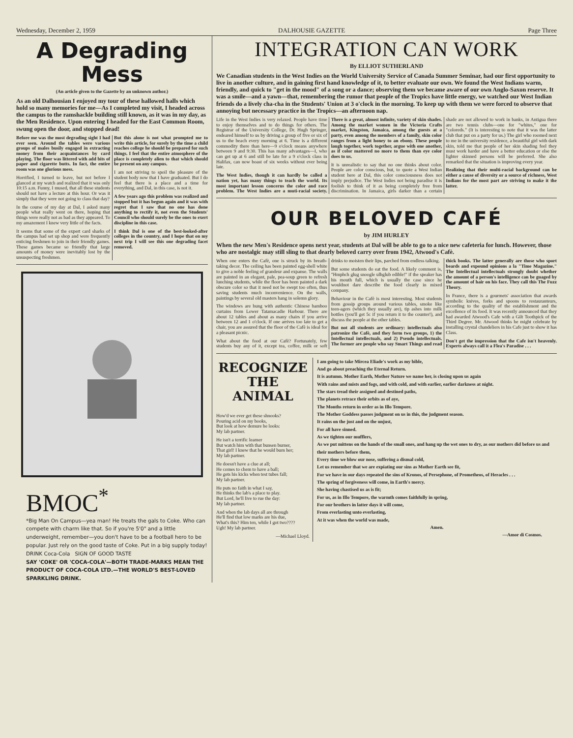Wednesday, December 2, 1959 DALHOUSIE GAZETTE Page Three
A Degrading
Mess
(An article given to the Gazette by an unknown author.)
As an old Dalhousian I enjoyed my tour of these hallowed halls which hold so many memories for me—As I completed my visit, I headed across the campus to the ramshackle building still known, as it was in my day, as the Men Residence. Upon entering I headed for the East Common Room, swung open the door, and stopped dead!
Before me was the most degrading sight I had ever seen. Around the tables were various groups of males busily engaged in extracting money from their acquaintances by card playing. The floor was littered with add bits of paper and cigarette butts. In fact, the entire room was one glorious mess.
Horrified, I turned to leave, but not before I glanced at my watch and realized that it was only 10:15 a.m. Funny, I mused, that all these students should not have a lecture at this hour. Or was it simply that they were not going to class that day?
In the course of my day at Dal, I asked many people what really went on there, hoping that things were really not as bad as they appeared. To my amazement I knew very little of the facts.
It seems that some of the expert card sharks of the campus had set up shop and were frequently enticing freshmen to join in their friendly games. These games became so friendly that large amounts of money were inevitably lost by the unsuspecting freshmen.
But this alone is not what prompted me to write this article, for surely by the time a child reaches college he should be prepared for such things. I feel that the entire atmosphere of the place is completely alien to that which should be present on any campus.
I am not striving to spoil the pleasure of the student body now that I have graduated. But I do feel that there is a place and a time for everything, and Dal, in this case, is not it.
A few years ago this problem was realized and stopped but it has begun again and it was with regret that I saw that no one has done anything to rectify it, not even the Students' Council who should surely be the ones to exert discipline in this case.
I think Dal is one of the best-looked-after colleges in the country, and I hope that on my next trip I will see this one degrading facet removed.
BMOC<sup>*</sup>
*Big Man On Campus—yea man! He treats the gals to Coke. Who can compete with charm like that. So if you're 5'0" and a little underweight, remember—you don't have to be a football hero to be popular. Just rely on the good taste of Coke. Put in a big supply today!
DRINK Coca-Cola SIGN OF GOOD TASTE
SAY 'COKE' OR 'COCA-COLA'—BOTH TRADE-MARKS MEAN THE PRODUCT OF COCA-COLA LTD.—THE WORLD'S BEST-LOVED SPARKLING DRINK.
INTEGRATION CAN WORK
By ELLIOT SUTHERLAND
We Canadian students in the West Indies on the World University Service of Canada Summer Seminar, had our first opportunity to live in another culture, and in gaining first hand knowledge of it, to better evaluate our own. We found the West Indians warm, friendly, and quick to "get in the mood" of a song or a dance; observing them we became aware of our own Anglo-Saxon reserve. It was a smile—and a yawn—that, remembering the rumor that people of the Tropics have little energy, we watched our West Indian friends do a lively cha-cha in the Students' Union at 3 o'clock in the morning. To keep up with them we were forced to observe that annoying but necessary practice in the Tropics—an afternoon nap.
Life in the West Indies is very relaxed. People have time to enjoy themselves and to do things for others. The Registrar of the University College, Dr. Hugh Springer, endeared himself to us by driving a group of five or six of us to the beach every morning at 6. Time is a different commodity there than here—9 o'clock means anywhere between 9 and 9:30. This has many advantages—I, who can get up at 6 and still be late for a 9 o'clock class in Halifax, can now boast of six weeks without ever being late.
The West Indies, though it can hardly be called a nation yet, has many things to teach the world. Its most important lesson concerns the color and race problem. The West Indies are a muti-racial society. There is a great, almost infinite, variety of skin shades. Among the market women in the Victoria Crafts market, Kingston, Jamaica, among the guests at a party, even among the members of a family, skin color ranges from a light honey to an ebony. These people laugh together, work together, argue with one another, as if color mattered no more to them than eye color does to us.
It is unrealistic to say that no one thinks about color. People are color conscious, but, to quote a West Indian student here at Dal, this color consciousness does not imply prejudice. The West Indies not being paradise it is foolish to think of it as being completely free from discrimination. In Jamaica, girls darker than a certain shade are not allowed to work in banks, in Antigua there are two tennis clubs—one for "whites," one for "coloreds." (It is interesting to note that it was the latter club that put on a party for us.) The girl who roomed next to me in the university residence, a beautiful girl with dark skin, told me that people of her skin shading feel they must work harder and have a better education or else the lighter skinned persons will be preferred. She also remarked that the situation is improving every year.
Realizing that their multi-racial background can be either a cause of diversity or a source of richness, West Indians for the most part are striving to make it the latter.
OUR BELOVED CAFÉ
by JIM HURLEY
When the new Men's Residence opens next year, students at Dal will be able to go to a nice new cafeteria for lunch. However, those who are nostalgic may still sling to that dearly beloved carry over from 1942, Atwood's Cafè.
When one enters the Cafè, one is struck by its breath-taking decor. The ceiling has been painted egg-shell white to give a noble feeling of grandeur and expanse. The walls are painted in an elegant, pale, pea-soup green to refresh lunching students, while the floor has been painted a dark obscure color so that it need not be swept too often, thus saving students much inconvenience. On the walls, paintings by several old masters hang in solemn glory.
The windows are hung with authentic Chinese bamboo curtains from Lower Tatamacadie Harbour. There are about 12 tables and about as many chairs if you arrive between 12 and 1 o'clock. If one arrives too late to get a chair, you are assured that the floor of the Cafè is ideal for a pleasant picnic.
What about the food at our Cafè? Fortunately, few students buy any of it, except tea, coffee, milk or soft drinks to moisten their lips, parched from endless talking.
But some students do eat the food. A likely comment is, "Hmphch glug snoogle ulbglub edible!" if the speaker has his mouth full, which is usually the case since he wouldnot dare describe the food clearly in mixed company.
Behaviour in the Cafè is most interesting. Most students from gossip groups around various tables, smoke like teen-agers (which they usually are), tip ashes into milk bottles (you'll get 5c if you return it to the counter!), and discuss the people at the other tables.
But not all students are ordinary: intellectuals also patronize the Cafè, and they form two groups, 1) the Intellectual intellectuals, and 2) Pseudo intellectuals. The former are people who say Smart Things and read thick books. The latter generally are those who sport beards and expound opinions a la "Time Magazine." The Intellectual intellectuals strongly doubt whether the amount of a person's intelligence can be guaged by the amount of hair on his face. They call this The Fuzz Theory.
In France, there is a gourmets' association that awards symbolic knives, forks and spoons to restauranteurs, according to the quality of the establishment and the excellence of its food. It was recently announced that they had awarded Atwood's Cafe with a Gilt Toothpick of the Third Degree. Mr. Atwood thinks he might celebrate by installing crystal chandeliers in his Cafe just to show it has Class.
Don't get the impression that the Cafe isn't heavenly. Experts always call it a Flea's Paradise . . .
RECOGNIZE
THE ANIMAL
How'd we ever get these shnooks?
Pouring acid on my books,
But look at how demure he looks:
My lab partner.
He isn't a terrific learner
But watch him with that bunsen burner,
That girl! I knew that he would burn her;
My lab partner.
He doesn't have a clue at all;
He comes to chem to have a ball;
He gets his kicks when test tubes fall;
My lab partner.
He puts no faith in what I say,
He thinks the lab's a place to play.
But Lord, he'll live to rue the day:
My lab partner.
And when the lab days all are through
He'll find that low marks are his due,
What's this? Him ten, while I got two????
Ugh! My lab partner.
—Michael Lloyd.
I am going to take Mircea Eliade's work as my bible,
And go about preaching the Eternal Return.
It is autumn. Mother Earth, Mother Nature we name her, is closing upon us again
With rains and mists and fogs, and with cold, and with earlier, earlier darkness at night.
The stars tread their assigned and destined paths,
The planets retrace their orbits as of aye,
The Months return in order as in Illo Tempore.
The Mother Goddess passes judgment on us in this, the judgment season.
It rains on the just and on the unjust,
For all have sinned.
As we tighten our mufflers,
As we put mittens on the hands of the small ones, and hang up the wet ones to dry, as our mothers did before us and their mothers before them,
Every time we blow our nose, suffering a dismal cold,
Let us remember that we are expiating our sins as Mother Earth see fit,
For we have in our days repeated the sins of Kronos, of Persephone, of Prometheos, of Heracles . . .
The spring of forgiveness will come, in Earth's mercy.
She having chastised us as is fit;
For us, as in Illo Tempore, the warmth comes faithfully in spring,
For our brothers in latter days it will come,
From everlasting unto everlasting,
At it was when the world was made,
Amen.
—Amor di Cosmos.